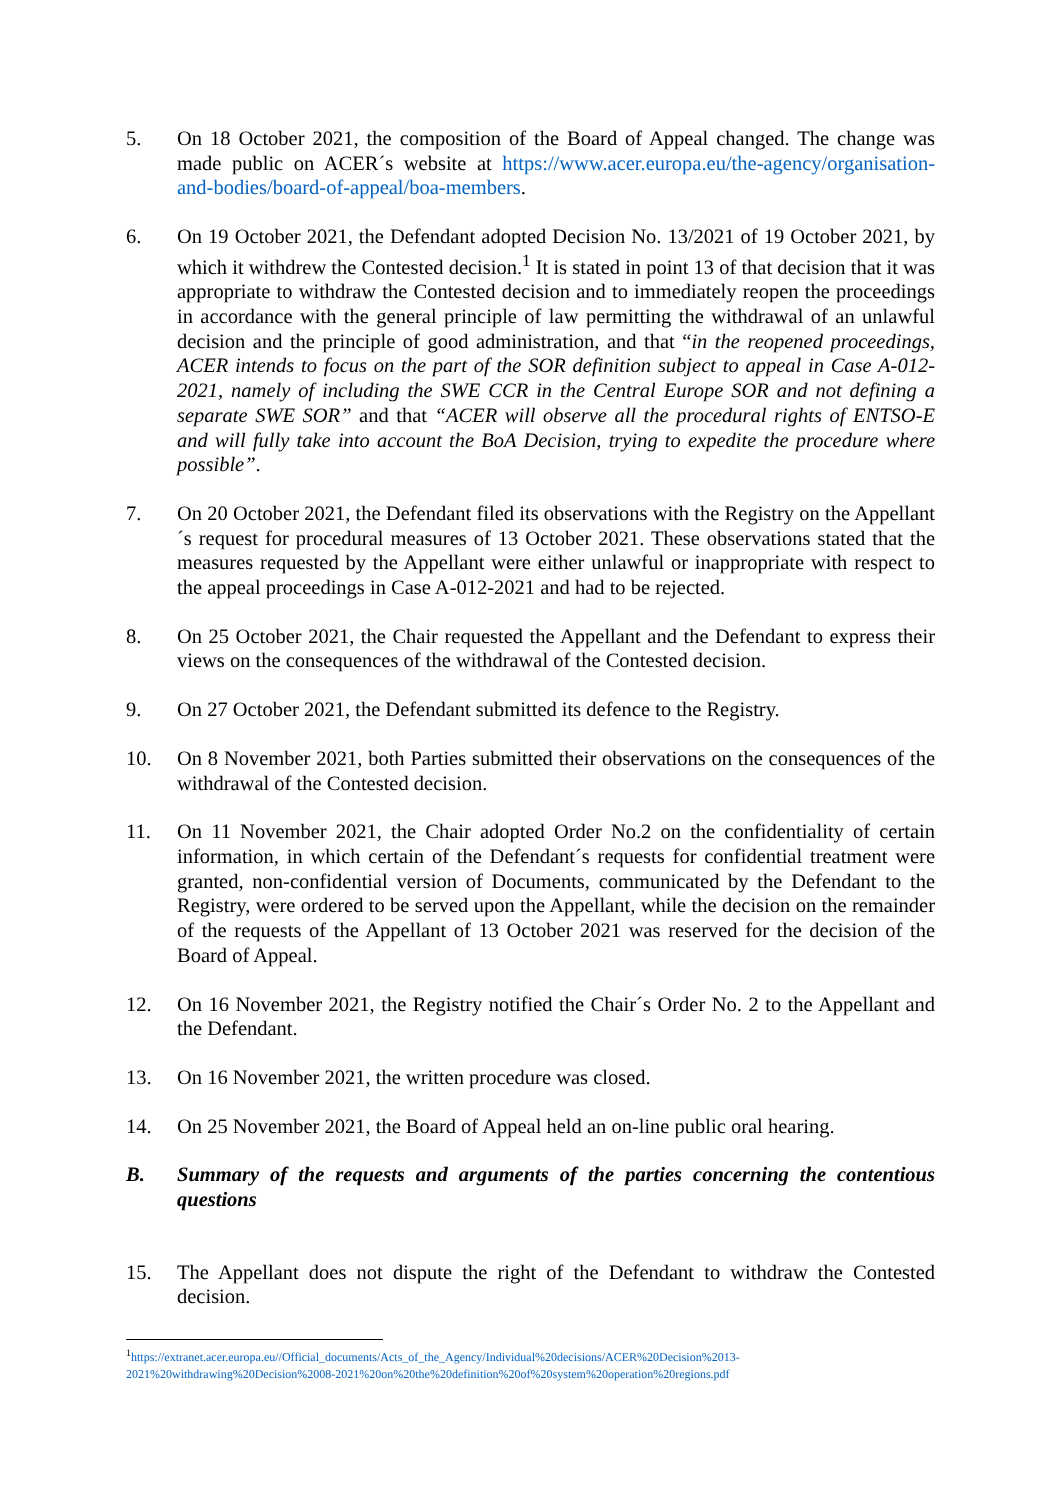5. On 18 October 2021, the composition of the Board of Appeal changed. The change was made public on ACER´s website at https://www.acer.europa.eu/the-agency/organisation-and-bodies/board-of-appeal/boa-members.
6. On 19 October 2021, the Defendant adopted Decision No. 13/2021 of 19 October 2021, by which it withdrew the Contested decision.<sup>1</sup> It is stated in point 13 of that decision that it was appropriate to withdraw the Contested decision and to immediately reopen the proceedings in accordance with the general principle of law permitting the withdrawal of an unlawful decision and the principle of good administration, and that “in the reopened proceedings, ACER intends to focus on the part of the SOR definition subject to appeal in Case A-012-2021, namely of including the SWE CCR in the Central Europe SOR and not defining a separate SWE SOR” and that “ACER will observe all the procedural rights of ENTSO-E and will fully take into account the BoA Decision, trying to expedite the procedure where possible”.
7. On 20 October 2021, the Defendant filed its observations with the Registry on the Appellant´s request for procedural measures of 13 October 2021. These observations stated that the measures requested by the Appellant were either unlawful or inappropriate with respect to the appeal proceedings in Case A-012-2021 and had to be rejected.
8. On 25 October 2021, the Chair requested the Appellant and the Defendant to express their views on the consequences of the withdrawal of the Contested decision.
9. On 27 October 2021, the Defendant submitted its defence to the Registry.
10. On 8 November 2021, both Parties submitted their observations on the consequences of the withdrawal of the Contested decision.
11. On 11 November 2021, the Chair adopted Order No.2 on the confidentiality of certain information, in which certain of the Defendant´s requests for confidential treatment were granted, non-confidential version of Documents, communicated by the Defendant to the Registry, were ordered to be served upon the Appellant, while the decision on the remainder of the requests of the Appellant of 13 October 2021 was reserved for the decision of the Board of Appeal.
12. On 16 November 2021, the Registry notified the Chair´s Order No. 2 to the Appellant and the Defendant.
13. On 16 November 2021, the written procedure was closed.
14. On 25 November 2021, the Board of Appeal held an on-line public oral hearing.
B. Summary of the requests and arguments of the parties concerning the contentious questions
15. The Appellant does not dispute the right of the Defendant to withdraw the Contested decision.
<sup>1</sup> https://extranet.acer.europa.eu//Official_documents/Acts_of_the_Agency/Individual%20decisions/ACER%20Decision%2013-2021%20withdrawing%20Decision%2008-2021%20on%20the%20definition%20of%20system%20operation%20regions.pdf